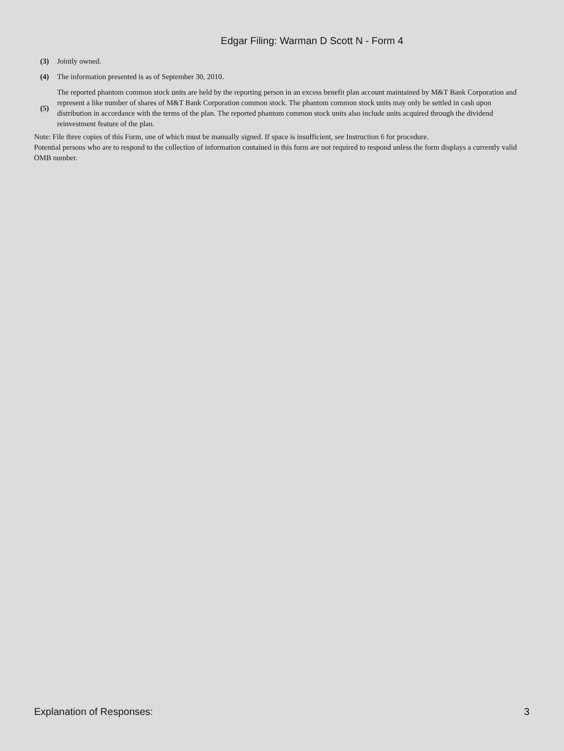Edgar Filing: Warman D Scott N - Form 4
| (3) | Jointly owned. |
| (4) | The information presented is as of September 30, 2010. |
| (5) | The reported phantom common stock units are held by the reporting person in an excess benefit plan account maintained by M&T Bank Corporation and represent a like number of shares of M&T Bank Corporation common stock. The phantom common stock units may only be settled in cash upon distribution in accordance with the terms of the plan. The reported phantom common stock units also include units acquired through the dividend reinvestment feature of the plan. |
Note: File three copies of this Form, one of which must be manually signed. If space is insufficient, see Instruction 6 for procedure.
Potential persons who are to respond to the collection of information contained in this form are not required to respond unless the form displays a currently valid OMB number.
Explanation of Responses: 3